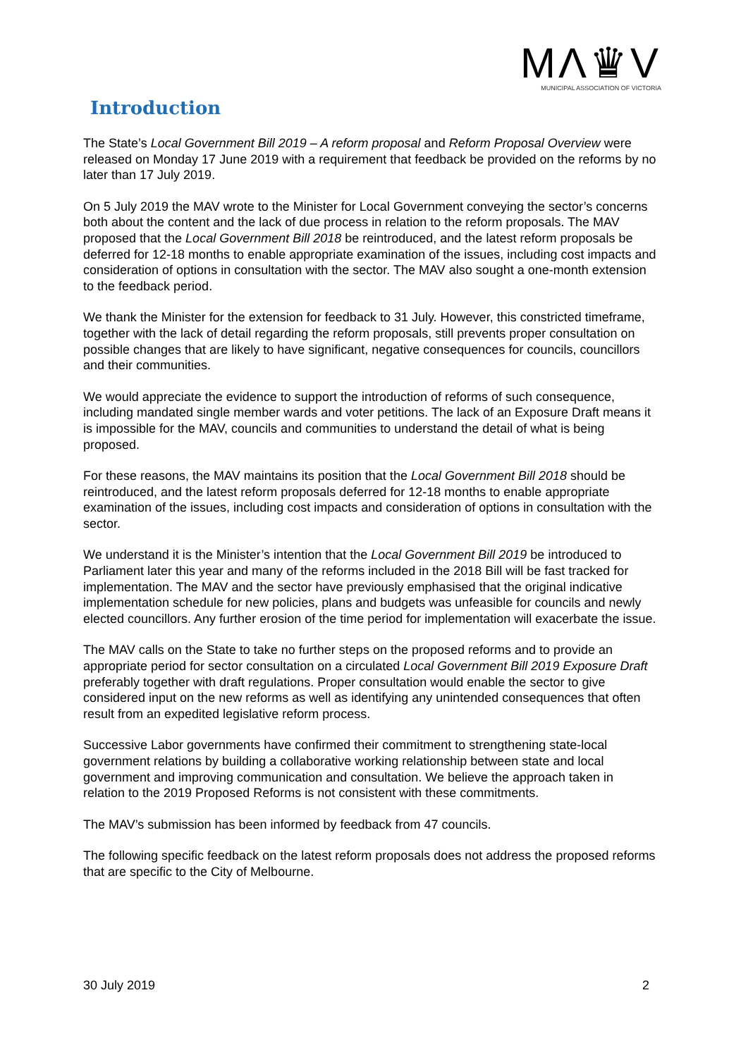MΛ♛V
MUNICIPAL ASSOCIATION OF VICTORIA
Introduction
The State’s Local Government Bill 2019 – A reform proposal and Reform Proposal Overview were released on Monday 17 June 2019 with a requirement that feedback be provided on the reforms by no later than 17 July 2019.
On 5 July 2019 the MAV wrote to the Minister for Local Government conveying the sector’s concerns both about the content and the lack of due process in relation to the reform proposals. The MAV proposed that the Local Government Bill 2018 be reintroduced, and the latest reform proposals be deferred for 12-18 months to enable appropriate examination of the issues, including cost impacts and consideration of options in consultation with the sector. The MAV also sought a one-month extension to the feedback period.
We thank the Minister for the extension for feedback to 31 July. However, this constricted timeframe, together with the lack of detail regarding the reform proposals, still prevents proper consultation on possible changes that are likely to have significant, negative consequences for councils, councillors and their communities.
We would appreciate the evidence to support the introduction of reforms of such consequence, including mandated single member wards and voter petitions. The lack of an Exposure Draft means it is impossible for the MAV, councils and communities to understand the detail of what is being proposed.
For these reasons, the MAV maintains its position that the Local Government Bill 2018 should be reintroduced, and the latest reform proposals deferred for 12-18 months to enable appropriate examination of the issues, including cost impacts and consideration of options in consultation with the sector.
We understand it is the Minister’s intention that the Local Government Bill 2019 be introduced to Parliament later this year and many of the reforms included in the 2018 Bill will be fast tracked for implementation. The MAV and the sector have previously emphasised that the original indicative implementation schedule for new policies, plans and budgets was unfeasible for councils and newly elected councillors. Any further erosion of the time period for implementation will exacerbate the issue.
The MAV calls on the State to take no further steps on the proposed reforms and to provide an appropriate period for sector consultation on a circulated Local Government Bill 2019 Exposure Draft preferably together with draft regulations. Proper consultation would enable the sector to give considered input on the new reforms as well as identifying any unintended consequences that often result from an expedited legislative reform process.
Successive Labor governments have confirmed their commitment to strengthening state-local government relations by building a collaborative working relationship between state and local government and improving communication and consultation. We believe the approach taken in relation to the 2019 Proposed Reforms is not consistent with these commitments.
The MAV’s submission has been informed by feedback from 47 councils.
The following specific feedback on the latest reform proposals does not address the proposed reforms that are specific to the City of Melbourne.
30 July 2019 2